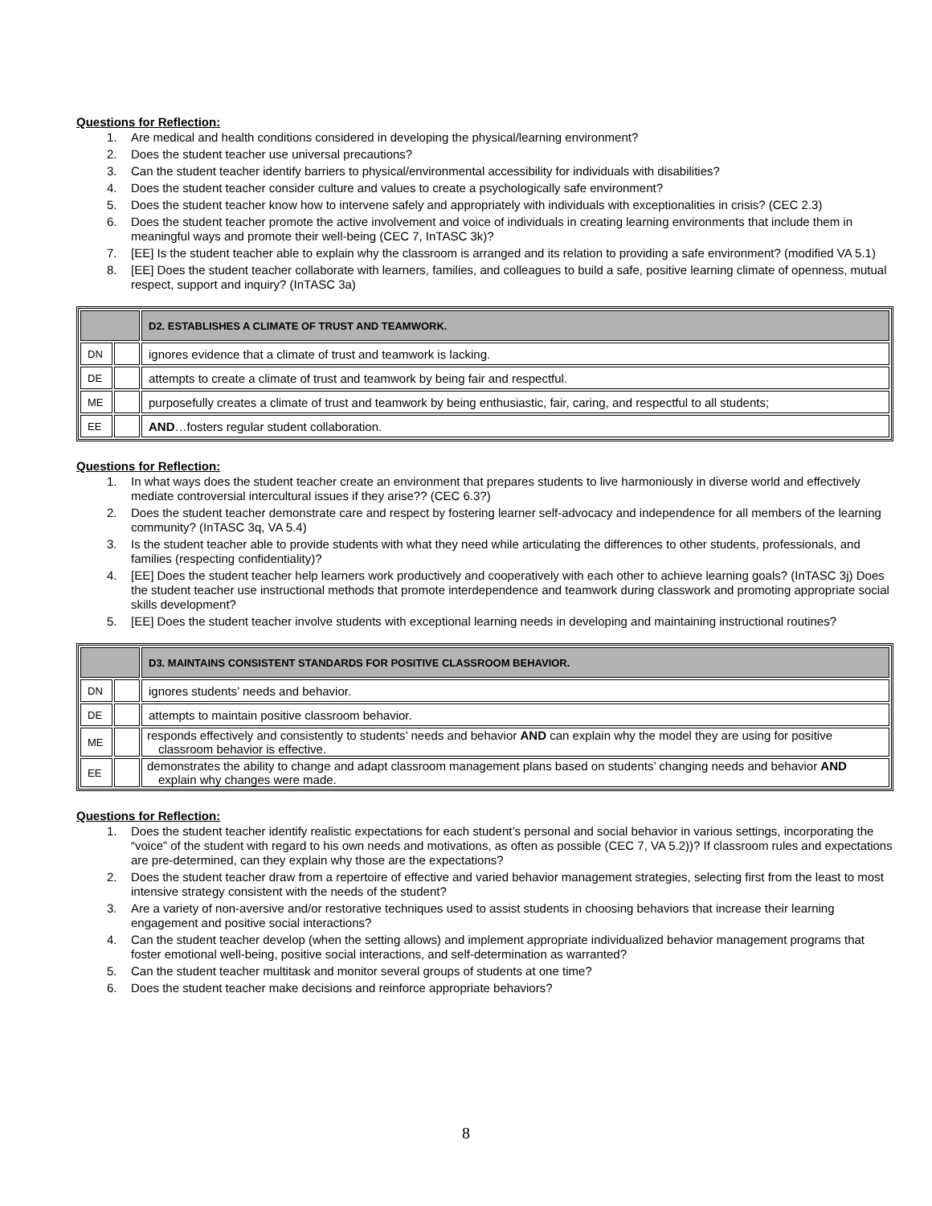Questions for Reflection:
1. Are medical and health conditions considered in developing the physical/learning environment?
2. Does the student teacher use universal precautions?
3. Can the student teacher identify barriers to physical/environmental accessibility for individuals with disabilities?
4. Does the student teacher consider culture and values to create a psychologically safe environment?
5. Does the student teacher know how to intervene safely and appropriately with individuals with exceptionalities in crisis? (CEC 2.3)
6. Does the student teacher promote the active involvement and voice of individuals in creating learning environments that include them in meaningful ways and promote their well-being (CEC 7, InTASC 3k)?
7. [EE] Is the student teacher able to explain why the classroom is arranged and its relation to providing a safe environment? (modified VA 5.1)
8. [EE] Does the student teacher collaborate with learners, families, and colleagues to build a safe, positive learning climate of openness, mutual respect, support and inquiry? (InTASC 3a)
| | | D2. ESTABLISHES A CLIMATE OF TRUST AND TEAMWORK. |
| DN | | ignores evidence that a climate of trust and teamwork is lacking. |
| DE | | attempts to create a climate of trust and teamwork by being fair and respectful. |
| ME | | purposefully creates a climate of trust and teamwork by being enthusiastic, fair, caring, and respectful to all students; |
| EE | | AND …fosters regular student collaboration. |
Questions for Reflection:
1. In what ways does the student teacher create an environment that prepares students to live harmoniously in diverse world and effectively mediate controversial intercultural issues if they arise?? (CEC 6.3?)
2. Does the student teacher demonstrate care and respect by fostering learner self-advocacy and independence for all members of the learning community? (InTASC 3q, VA 5.4)
3. Is the student teacher able to provide students with what they need while articulating the differences to other students, professionals, and families (respecting confidentiality)?
4. [EE] Does the student teacher help learners work productively and cooperatively with each other to achieve learning goals? (InTASC 3j) Does the student teacher use instructional methods that promote interdependence and teamwork during classwork and promoting appropriate social skills development?
5. [EE] Does the student teacher involve students with exceptional learning needs in developing and maintaining instructional routines?
| | | D3. MAINTAINS CONSISTENT STANDARDS FOR POSITIVE CLASSROOM BEHAVIOR. |
| DN | | ignores students’ needs and behavior. |
| DE | | attempts to maintain positive classroom behavior. |
| ME | | responds effectively and consistently to students’ needs and behavior AND can explain why the model they are using for positive classroom behavior is effective. |
| EE | | demonstrates the ability to change and adapt classroom management plans based on students’ changing needs and behavior AND explain why changes were made. |
Questions for Reflection:
1. Does the student teacher identify realistic expectations for each student’s personal and social behavior in various settings, incorporating the “voice” of the student with regard to his own needs and motivations, as often as possible (CEC 7, VA 5.2))? If classroom rules and expectations are pre-determined, can they explain why those are the expectations?
2. Does the student teacher draw from a repertoire of effective and varied behavior management strategies, selecting first from the least to most intensive strategy consistent with the needs of the student?
3. Are a variety of non-aversive and/or restorative techniques used to assist students in choosing behaviors that increase their learning engagement and positive social interactions?
4. Can the student teacher develop (when the setting allows) and implement appropriate individualized behavior management programs that foster emotional well-being, positive social interactions, and self-determination as warranted?
5. Can the student teacher multitask and monitor several groups of students at one time?
6. Does the student teacher make decisions and reinforce appropriate behaviors?
8